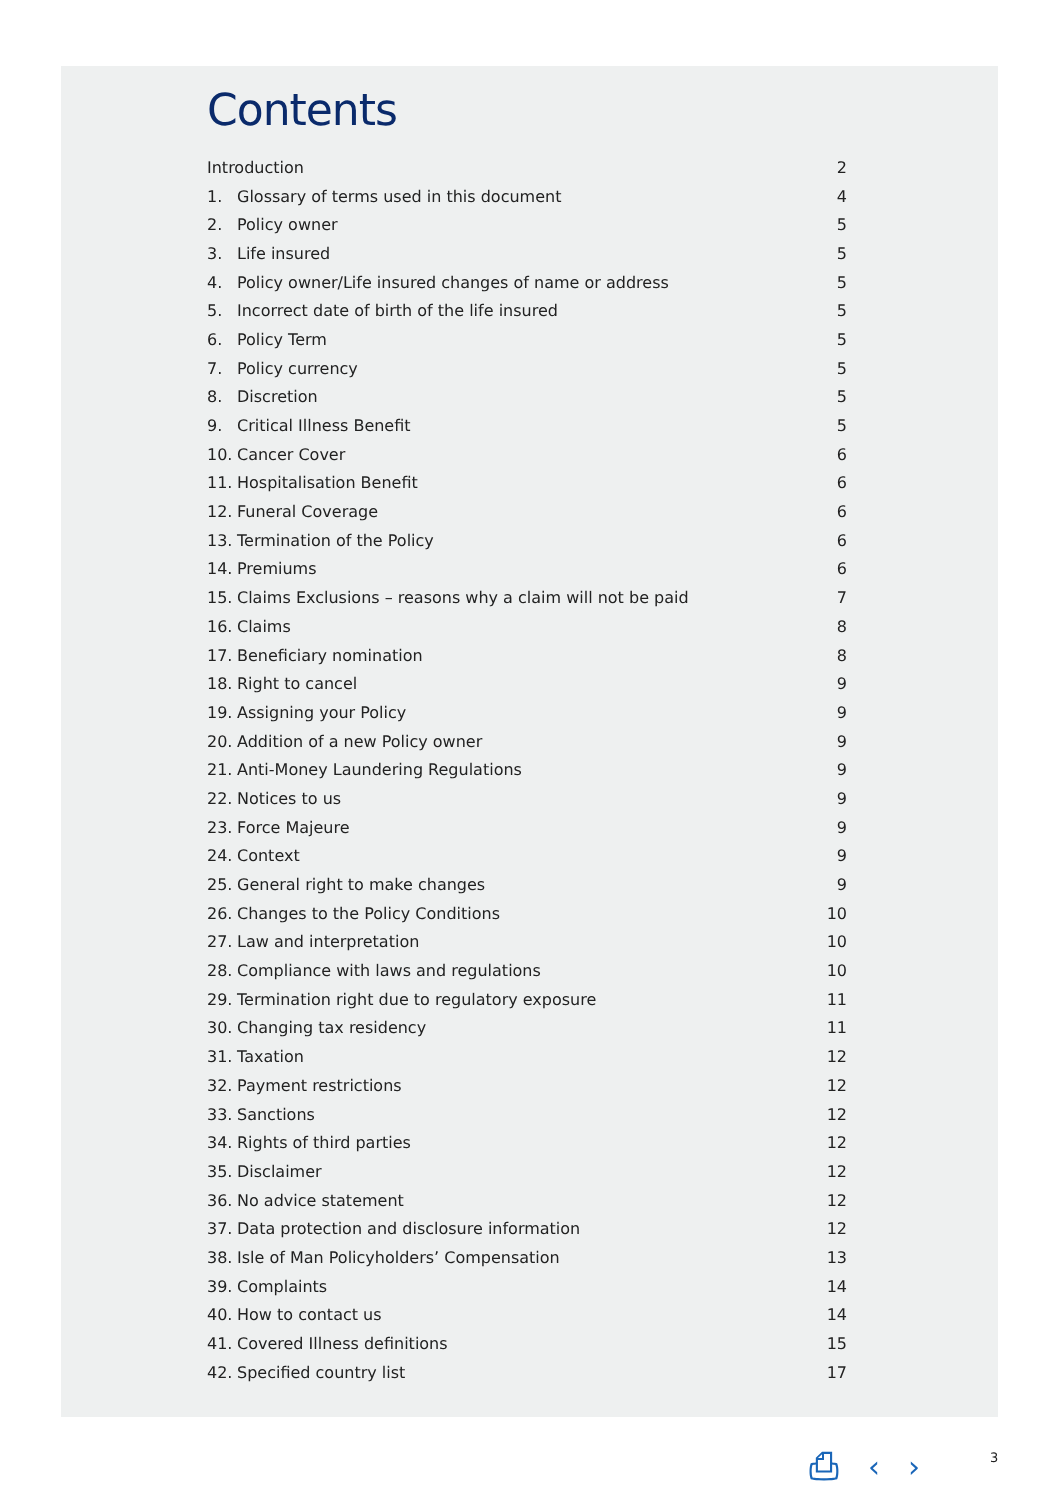Contents
| Introduction | | 2 |
| 1. | Glossary of terms used in this document | 4 |
| 2. | Policy owner | 5 |
| 3. | Life insured | 5 |
| 4. | Policy owner/Life insured changes of name or address | 5 |
| 5. | Incorrect date of birth of the life insured | 5 |
| 6. | Policy Term | 5 |
| 7. | Policy currency | 5 |
| 8. | Discretion | 5 |
| 9. | Critical Illness Benefit | 5 |
| 10. | Cancer Cover | 6 |
| 11. | Hospitalisation Benefit | 6 |
| 12. | Funeral Coverage | 6 |
| 13. | Termination of the Policy | 6 |
| 14. | Premiums | 6 |
| 15. | Claims Exclusions – reasons why a claim will not be paid | 7 |
| 16. | Claims | 8 |
| 17. | Beneficiary nomination | 8 |
| 18. | Right to cancel | 9 |
| 19. | Assigning your Policy | 9 |
| 20. | Addition of a new Policy owner | 9 |
| 21. | Anti-Money Laundering Regulations | 9 |
| 22. | Notices to us | 9 |
| 23. | Force Majeure | 9 |
| 24. | Context | 9 |
| 25. | General right to make changes | 9 |
| 26. | Changes to the Policy Conditions | 10 |
| 27. | Law and interpretation | 10 |
| 28. | Compliance with laws and regulations | 10 |
| 29. | Termination right due to regulatory exposure | 11 |
| 30. | Changing tax residency | 11 |
| 31. | Taxation | 12 |
| 32. | Payment restrictions | 12 |
| 33. | Sanctions | 12 |
| 34. | Rights of third parties | 12 |
| 35. | Disclaimer | 12 |
| 36. | No advice statement | 12 |
| 37. | Data protection and disclosure information | 12 |
| 38. | Isle of Man Policyholders’ Compensation | 13 |
| 39. | Complaints | 14 |
| 40. | How to contact us | 14 |
| 41. | Covered Illness definitions | 15 |
| 42. | Specified country list | 17 |
⎙ ‹ › 3